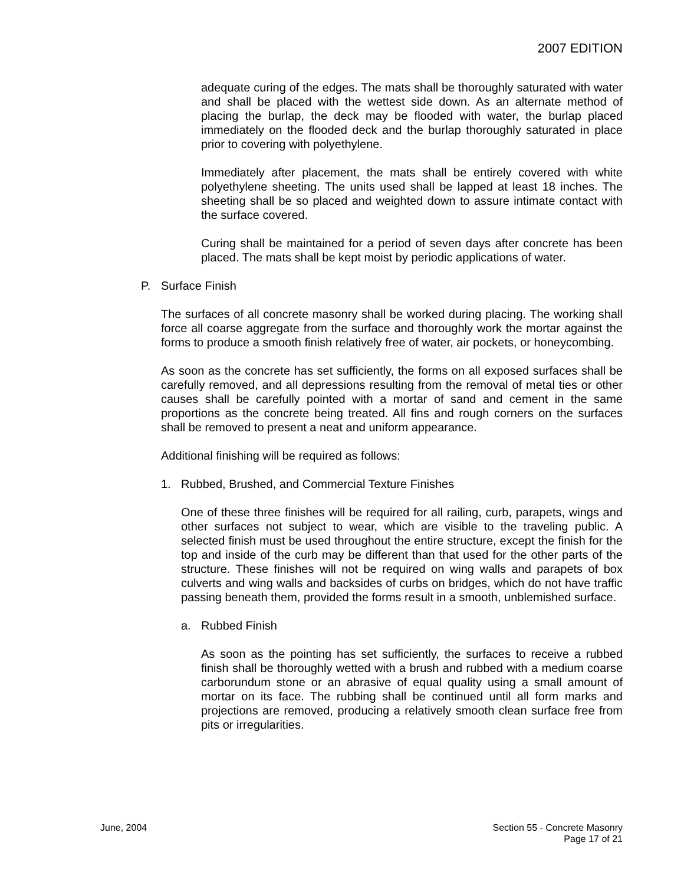2007 EDITION
adequate curing of the edges. The mats shall be thoroughly saturated with water and shall be placed with the wettest side down. As an alternate method of placing the burlap, the deck may be flooded with water, the burlap placed immediately on the flooded deck and the burlap thoroughly saturated in place prior to covering with polyethylene.
Immediately after placement, the mats shall be entirely covered with white polyethylene sheeting. The units used shall be lapped at least 18 inches. The sheeting shall be so placed and weighted down to assure intimate contact with the surface covered.
Curing shall be maintained for a period of seven days after concrete has been placed. The mats shall be kept moist by periodic applications of water.
P. Surface Finish
The surfaces of all concrete masonry shall be worked during placing. The working shall force all coarse aggregate from the surface and thoroughly work the mortar against the forms to produce a smooth finish relatively free of water, air pockets, or honeycombing.
As soon as the concrete has set sufficiently, the forms on all exposed surfaces shall be carefully removed, and all depressions resulting from the removal of metal ties or other causes shall be carefully pointed with a mortar of sand and cement in the same proportions as the concrete being treated. All fins and rough corners on the surfaces shall be removed to present a neat and uniform appearance.
Additional finishing will be required as follows:
1. Rubbed, Brushed, and Commercial Texture Finishes
One of these three finishes will be required for all railing, curb, parapets, wings and other surfaces not subject to wear, which are visible to the traveling public. A selected finish must be used throughout the entire structure, except the finish for the top and inside of the curb may be different than that used for the other parts of the structure. These finishes will not be required on wing walls and parapets of box culverts and wing walls and backsides of curbs on bridges, which do not have traffic passing beneath them, provided the forms result in a smooth, unblemished surface.
a. Rubbed Finish
As soon as the pointing has set sufficiently, the surfaces to receive a rubbed finish shall be thoroughly wetted with a brush and rubbed with a medium coarse carborundum stone or an abrasive of equal quality using a small amount of mortar on its face. The rubbing shall be continued until all form marks and projections are removed, producing a relatively smooth clean surface free from pits or irregularities.
June, 2004 Section 55 - Concrete Masonry
Page 17 of 21